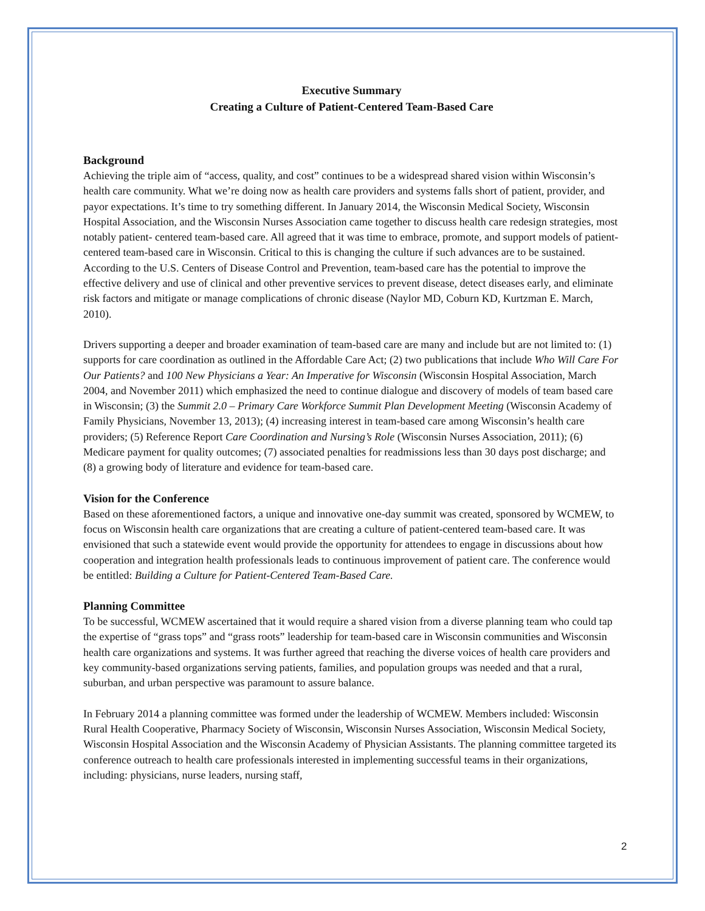Executive Summary
Creating a Culture of Patient-Centered Team-Based Care
Background
Achieving the triple aim of “access, quality, and cost” continues to be a widespread shared vision within Wisconsin’s health care community. What we’re doing now as health care providers and systems falls short of patient, provider, and payor expectations. It’s time to try something different. In January 2014, the Wisconsin Medical Society, Wisconsin Hospital Association, and the Wisconsin Nurses Association came together to discuss health care redesign strategies, most notably patient- centered team-based care. All agreed that it was time to embrace, promote, and support models of patient-centered team-based care in Wisconsin. Critical to this is changing the culture if such advances are to be sustained. According to the U.S. Centers of Disease Control and Prevention, team-based care has the potential to improve the effective delivery and use of clinical and other preventive services to prevent disease, detect diseases early, and eliminate risk factors and mitigate or manage complications of chronic disease (Naylor MD, Coburn KD, Kurtzman E. March, 2010).
Drivers supporting a deeper and broader examination of team-based care are many and include but are not limited to: (1) supports for care coordination as outlined in the Affordable Care Act; (2) two publications that include Who Will Care For Our Patients? and 100 New Physicians a Year: An Imperative for Wisconsin (Wisconsin Hospital Association, March 2004, and November 2011) which emphasized the need to continue dialogue and discovery of models of team based care in Wisconsin; (3) the Summit 2.0 – Primary Care Workforce Summit Plan Development Meeting (Wisconsin Academy of Family Physicians, November 13, 2013); (4) increasing interest in team-based care among Wisconsin’s health care providers; (5) Reference Report Care Coordination and Nursing’s Role (Wisconsin Nurses Association, 2011); (6) Medicare payment for quality outcomes; (7) associated penalties for readmissions less than 30 days post discharge; and (8) a growing body of literature and evidence for team-based care.
Vision for the Conference
Based on these aforementioned factors, a unique and innovative one-day summit was created, sponsored by WCMEW, to focus on Wisconsin health care organizations that are creating a culture of patient-centered team-based care. It was envisioned that such a statewide event would provide the opportunity for attendees to engage in discussions about how cooperation and integration health professionals leads to continuous improvement of patient care. The conference would be entitled: Building a Culture for Patient-Centered Team-Based Care.
Planning Committee
To be successful, WCMEW ascertained that it would require a shared vision from a diverse planning team who could tap the expertise of “grass tops” and “grass roots” leadership for team-based care in Wisconsin communities and Wisconsin health care organizations and systems. It was further agreed that reaching the diverse voices of health care providers and key community-based organizations serving patients, families, and population groups was needed and that a rural, suburban, and urban perspective was paramount to assure balance.
In February 2014 a planning committee was formed under the leadership of WCMEW. Members included: Wisconsin Rural Health Cooperative, Pharmacy Society of Wisconsin, Wisconsin Nurses Association, Wisconsin Medical Society, Wisconsin Hospital Association and the Wisconsin Academy of Physician Assistants. The planning committee targeted its conference outreach to health care professionals interested in implementing successful teams in their organizations, including: physicians, nurse leaders, nursing staff,
2